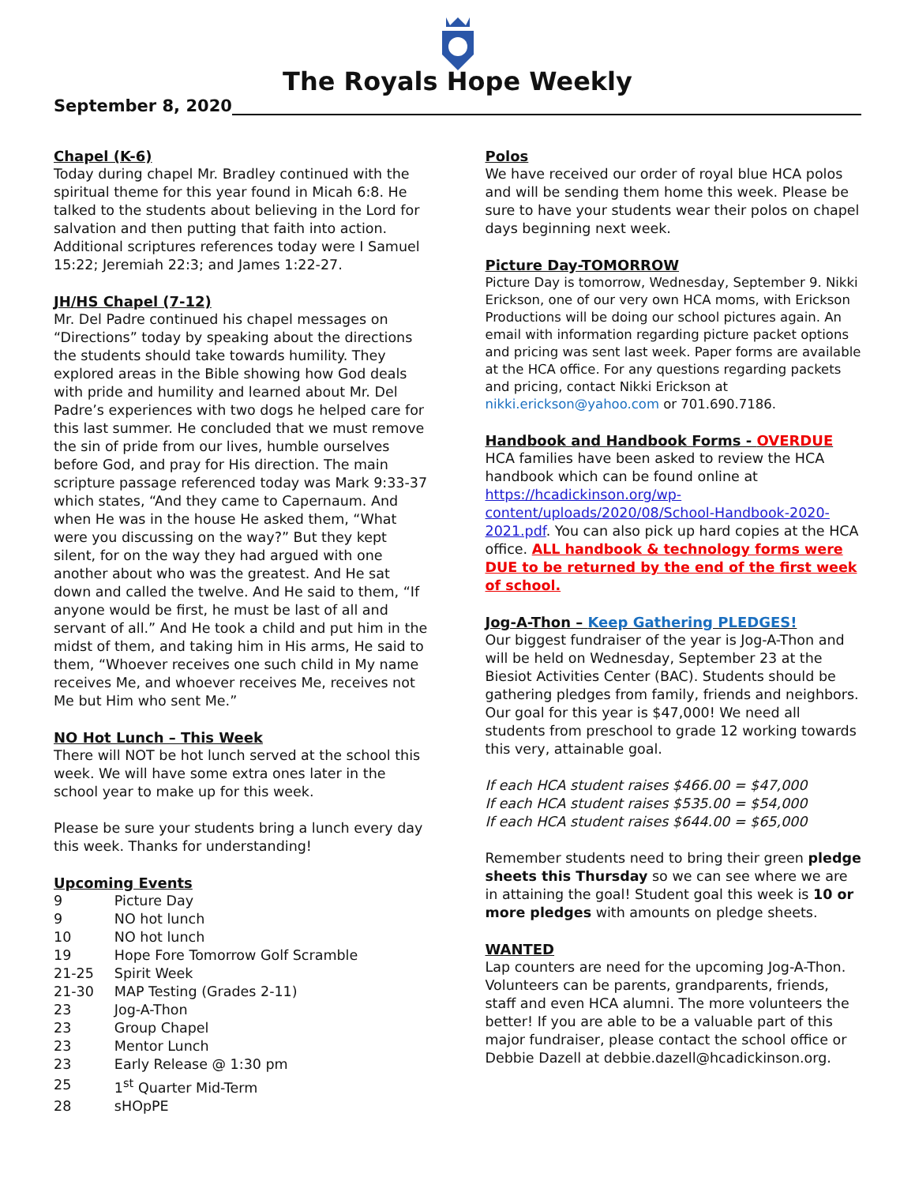The Royals Hope Weekly
September 8, 2020
Chapel (K-6)
Today during chapel Mr. Bradley continued with the spiritual theme for this year found in Micah 6:8. He talked to the students about believing in the Lord for salvation and then putting that faith into action. Additional scriptures references today were I Samuel 15:22; Jeremiah 22:3; and James 1:22-27.
JH/HS Chapel (7-12)
Mr. Del Padre continued his chapel messages on “Directions” today by speaking about the directions the students should take towards humility. They explored areas in the Bible showing how God deals with pride and humility and learned about Mr. Del Padre’s experiences with two dogs he helped care for this last summer. He concluded that we must remove the sin of pride from our lives, humble ourselves before God, and pray for His direction. The main scripture passage referenced today was Mark 9:33-37 which states, “And they came to Capernaum. And when He was in the house He asked them, “What were you discussing on the way?” But they kept silent, for on the way they had argued with one another about who was the greatest. And He sat down and called the twelve. And He said to them, “If anyone would be first, he must be last of all and servant of all.” And He took a child and put him in the midst of them, and taking him in His arms, He said to them, “Whoever receives one such child in My name receives Me, and whoever receives Me, receives not Me but Him who sent Me.”
NO Hot Lunch – This Week
There will NOT be hot lunch served at the school this week. We will have some extra ones later in the school year to make up for this week.
Please be sure your students bring a lunch every day this week. Thanks for understanding!
Upcoming Events
| 9 | Picture Day |
| 9 | NO hot lunch |
| 10 | NO hot lunch |
| 19 | Hope Fore Tomorrow Golf Scramble |
| 21-25 | Spirit Week |
| 21-30 | MAP Testing (Grades 2-11) |
| 23 | Jog-A-Thon |
| 23 | Group Chapel |
| 23 | Mentor Lunch |
| 23 | Early Release @ 1:30 pm |
| 25 | 1<sup>st</sup> Quarter Mid-Term |
| 28 | sHOpPE |
Polos
We have received our order of royal blue HCA polos and will be sending them home this week. Please be sure to have your students wear their polos on chapel days beginning next week.
Picture Day-TOMORROW
Picture Day is tomorrow, Wednesday, September 9. Nikki Erickson, one of our very own HCA moms, with Erickson Productions will be doing our school pictures again. An email with information regarding picture packet options and pricing was sent last week. Paper forms are available at the HCA office. For any questions regarding packets and pricing, contact Nikki Erickson at nikki.erickson@yahoo.com or 701.690.7186.
Handbook and Handbook Forms - OVERDUE
HCA families have been asked to review the HCA handbook which can be found online at https://hcadickinson.org/wp-content/uploads/2020/08/School-Handbook-2020-2021.pdf. You can also pick up hard copies at the HCA office. ALL handbook & technology forms were DUE to be returned by the end of the first week of school.
Jog-A-Thon – Keep Gathering PLEDGES!
Our biggest fundraiser of the year is Jog-A-Thon and will be held on Wednesday, September 23 at the Biesiot Activities Center (BAC). Students should be gathering pledges from family, friends and neighbors. Our goal for this year is $47,000! We need all students from preschool to grade 12 working towards this very, attainable goal.
If each HCA student raises $466.00 = $47,000
If each HCA student raises $535.00 = $54,000
If each HCA student raises $644.00 = $65,000
Remember students need to bring their green pledge sheets this Thursday so we can see where we are in attaining the goal! Student goal this week is 10 or more pledges with amounts on pledge sheets.
WANTED
Lap counters are need for the upcoming Jog-A-Thon. Volunteers can be parents, grandparents, friends, staff and even HCA alumni. The more volunteers the better! If you are able to be a valuable part of this major fundraiser, please contact the school office or Debbie Dazell at debbie.dazell@hcadickinson.org.